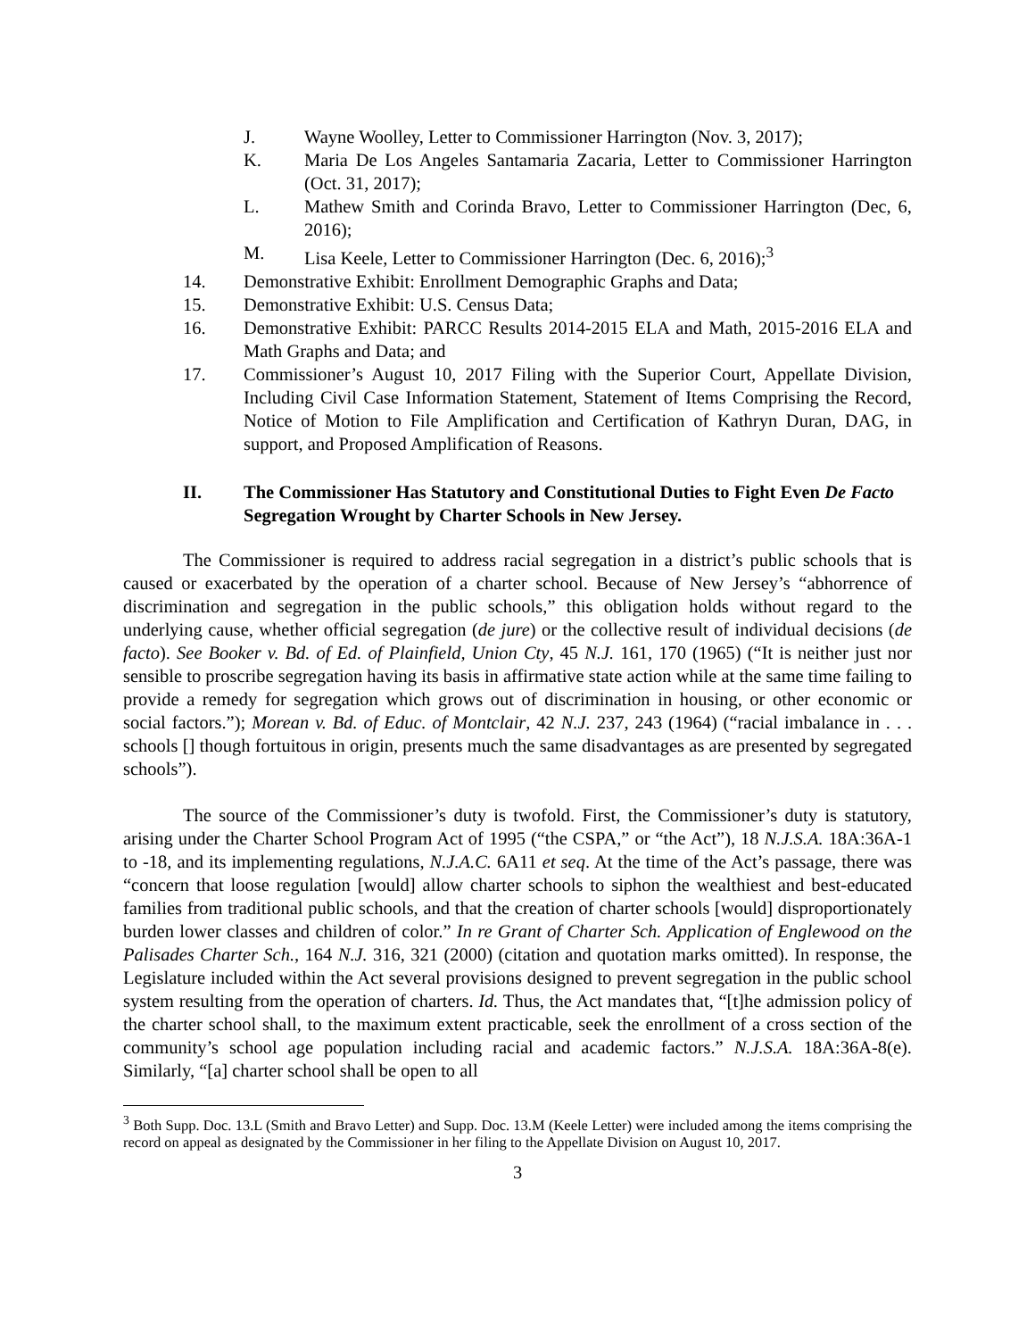J. Wayne Woolley, Letter to Commissioner Harrington (Nov. 3, 2017);
K. Maria De Los Angeles Santamaria Zacaria, Letter to Commissioner Harrington (Oct. 31, 2017);
L. Mathew Smith and Corinda Bravo, Letter to Commissioner Harrington (Dec, 6, 2016);
M. Lisa Keele, Letter to Commissioner Harrington (Dec. 6, 2016);<sup>3</sup>
14. Demonstrative Exhibit: Enrollment Demographic Graphs and Data;
15. Demonstrative Exhibit: U.S. Census Data;
16. Demonstrative Exhibit: PARCC Results 2014-2015 ELA and Math, 2015-2016 ELA and Math Graphs and Data; and
17. Commissioner’s August 10, 2017 Filing with the Superior Court, Appellate Division, Including Civil Case Information Statement, Statement of Items Comprising the Record, Notice of Motion to File Amplification and Certification of Kathryn Duran, DAG, in support, and Proposed Amplification of Reasons.
II. The Commissioner Has Statutory and Constitutional Duties to Fight Even De Facto Segregation Wrought by Charter Schools in New Jersey.
The Commissioner is required to address racial segregation in a district’s public schools that is caused or exacerbated by the operation of a charter school. Because of New Jersey’s “abhorrence of discrimination and segregation in the public schools,” this obligation holds without regard to the underlying cause, whether official segregation (de jure) or the collective result of individual decisions (de facto). See Booker v. Bd. of Ed. of Plainfield, Union Cty, 45 N.J. 161, 170 (1965) (“It is neither just nor sensible to proscribe segregation having its basis in affirmative state action while at the same time failing to provide a remedy for segregation which grows out of discrimination in housing, or other economic or social factors.”); Morean v. Bd. of Educ. of Montclair, 42 N.J. 237, 243 (1964) (“racial imbalance in . . . schools [] though fortuitous in origin, presents much the same disadvantages as are presented by segregated schools”).
The source of the Commissioner’s duty is twofold. First, the Commissioner’s duty is statutory, arising under the Charter School Program Act of 1995 (“the CSPA,” or “the Act”), 18 N.J.S.A. 18A:36A-1 to -18, and its implementing regulations, N.J.A.C. 6A11 et seq. At the time of the Act’s passage, there was “concern that loose regulation [would] allow charter schools to siphon the wealthiest and best-educated families from traditional public schools, and that the creation of charter schools [would] disproportionately burden lower classes and children of color.” In re Grant of Charter Sch. Application of Englewood on the Palisades Charter Sch., 164 N.J. 316, 321 (2000) (citation and quotation marks omitted). In response, the Legislature included within the Act several provisions designed to prevent segregation in the public school system resulting from the operation of charters. Id. Thus, the Act mandates that, “[t]he admission policy of the charter school shall, to the maximum extent practicable, seek the enrollment of a cross section of the community’s school age population including racial and academic factors.” N.J.S.A. 18A:36A-8(e). Similarly, “[a] charter school shall be open to all
<sup>3</sup> Both Supp. Doc. 13.L (Smith and Bravo Letter) and Supp. Doc. 13.M (Keele Letter) were included among the items comprising the record on appeal as designated by the Commissioner in her filing to the Appellate Division on August 10, 2017.
3